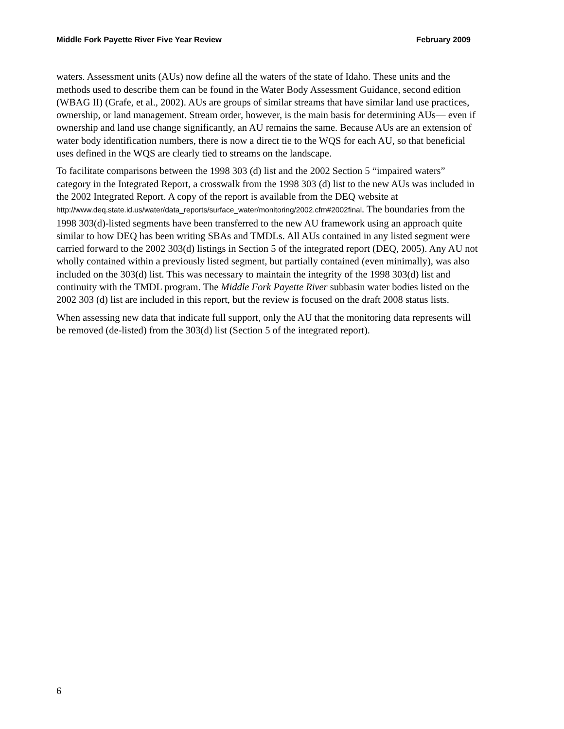Middle Fork Payette River Five Year Review February 2009
waters. Assessment units (AUs) now define all the waters of the state of Idaho. These units and the methods used to describe them can be found in the Water Body Assessment Guidance, second edition (WBAG II) (Grafe, et al., 2002). AUs are groups of similar streams that have similar land use practices, ownership, or land management. Stream order, however, is the main basis for determining AUs— even if ownership and land use change significantly, an AU remains the same. Because AUs are an extension of water body identification numbers, there is now a direct tie to the WQS for each AU, so that beneficial uses defined in the WQS are clearly tied to streams on the landscape.
To facilitate comparisons between the 1998 303 (d) list and the 2002 Section 5 “impaired waters” category in the Integrated Report, a crosswalk from the 1998 303 (d) list to the new AUs was included in the 2002 Integrated Report. A copy of the report is available from the DEQ website at http://www.deq.state.id.us/water/data_reports/surface_water/monitoring/2002.cfm#2002final. The boundaries from the 1998 303(d)-listed segments have been transferred to the new AU framework using an approach quite similar to how DEQ has been writing SBAs and TMDLs. All AUs contained in any listed segment were carried forward to the 2002 303(d) listings in Section 5 of the integrated report (DEQ, 2005). Any AU not wholly contained within a previously listed segment, but partially contained (even minimally), was also included on the 303(d) list. This was necessary to maintain the integrity of the 1998 303(d) list and continuity with the TMDL program. The Middle Fork Payette River subbasin water bodies listed on the 2002 303 (d) list are included in this report, but the review is focused on the draft 2008 status lists.
When assessing new data that indicate full support, only the AU that the monitoring data represents will be removed (de-listed) from the 303(d) list (Section 5 of the integrated report).
6